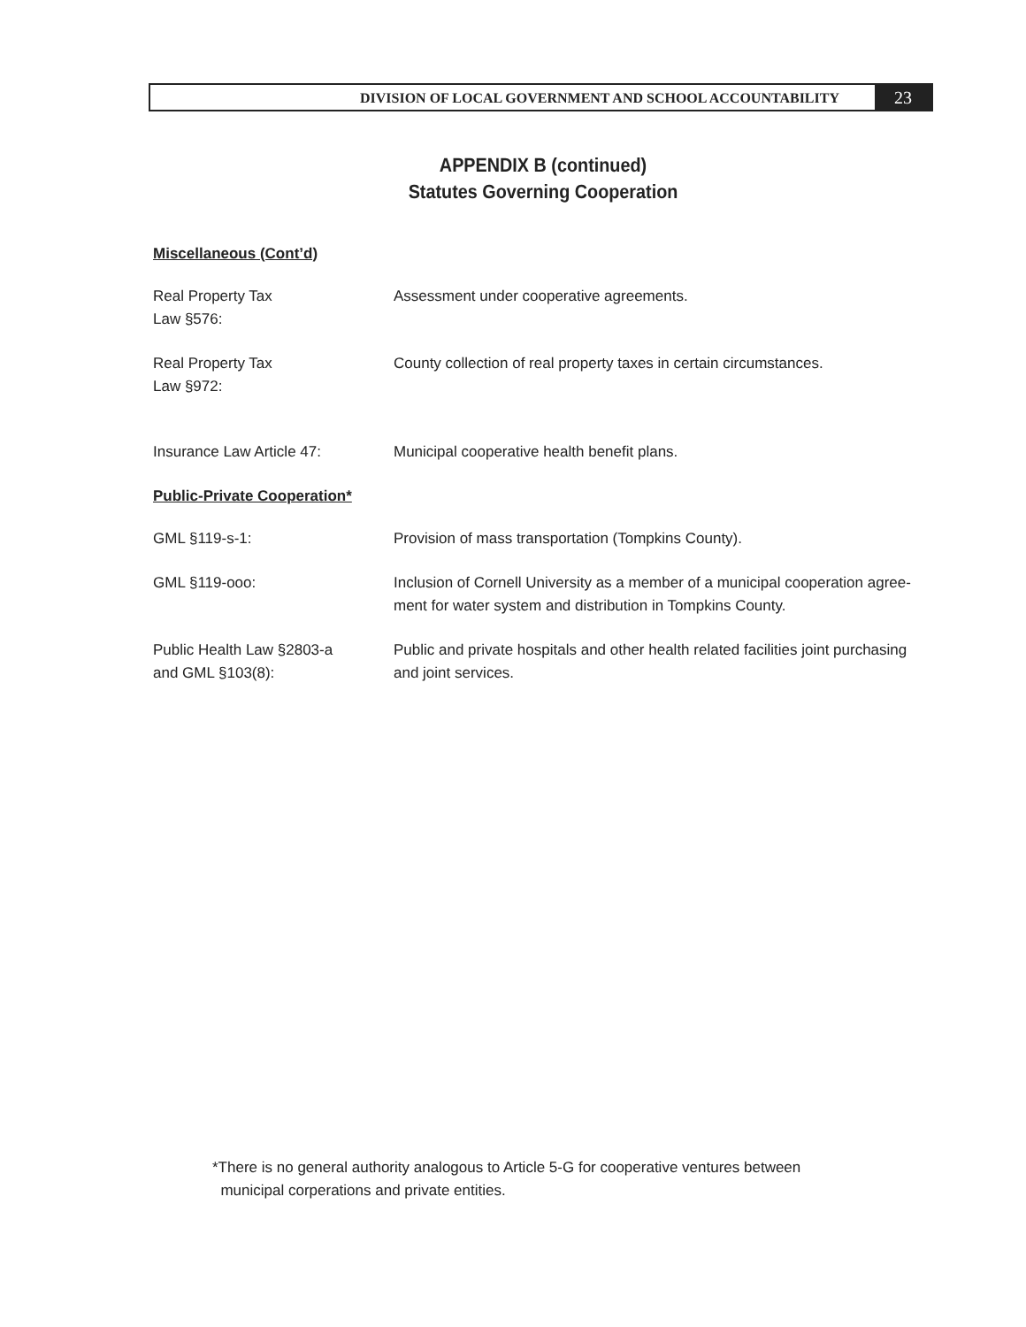DIVISION OF LOCAL GOVERNMENT AND SCHOOL ACCOUNTABILITY
23
APPENDIX B (continued)
Statutes Governing Cooperation
Miscellaneous (Cont’d)
Real Property Tax
Law §576:
Assessment under cooperative agreements.
Real Property Tax
Law §972:
County collection of real property taxes in certain circumstances.
Insurance Law Article 47: Municipal cooperative health benefit plans.
Public-Private Cooperation*
GML §119-s-1: Provision of mass transportation (Tompkins County).
GML §119-ooo: Inclusion of Cornell University as a member of a municipal cooperation agree-ment for water system and distribution in Tompkins County.
Public Health Law §2803-a
and GML §103(8):
Public and private hospitals and other health related facilities joint purchasing and joint services.
*There is no general authority analogous to Article 5-G for cooperative ventures between
municipal corperations and private entities.